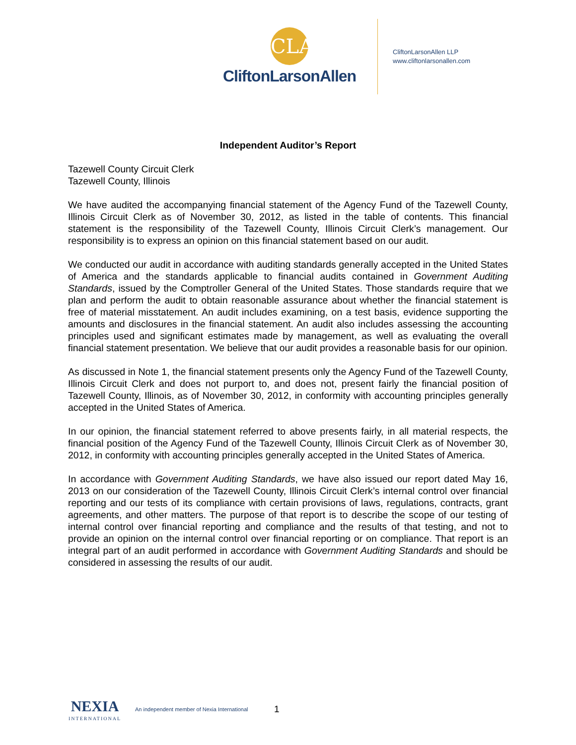CLA
CliftonLarsonAllen
CliftonLarsonAllen LLP
www.cliftonlarsonallen.com
Independent Auditor’s Report
Tazewell County Circuit Clerk
Tazewell County, Illinois
We have audited the accompanying financial statement of the Agency Fund of the Tazewell County, Illinois Circuit Clerk as of November 30, 2012, as listed in the table of contents. This financial statement is the responsibility of the Tazewell County, Illinois Circuit Clerk’s management. Our responsibility is to express an opinion on this financial statement based on our audit.
We conducted our audit in accordance with auditing standards generally accepted in the United States of America and the standards applicable to financial audits contained in Government Auditing Standards, issued by the Comptroller General of the United States. Those standards require that we plan and perform the audit to obtain reasonable assurance about whether the financial statement is free of material misstatement. An audit includes examining, on a test basis, evidence supporting the amounts and disclosures in the financial statement. An audit also includes assessing the accounting principles used and significant estimates made by management, as well as evaluating the overall financial statement presentation. We believe that our audit provides a reasonable basis for our opinion.
As discussed in Note 1, the financial statement presents only the Agency Fund of the Tazewell County, Illinois Circuit Clerk and does not purport to, and does not, present fairly the financial position of Tazewell County, Illinois, as of November 30, 2012, in conformity with accounting principles generally accepted in the United States of America.
In our opinion, the financial statement referred to above presents fairly, in all material respects, the financial position of the Agency Fund of the Tazewell County, Illinois Circuit Clerk as of November 30, 2012, in conformity with accounting principles generally accepted in the United States of America.
In accordance with Government Auditing Standards, we have also issued our report dated May 16, 2013 on our consideration of the Tazewell County, Illinois Circuit Clerk’s internal control over financial reporting and our tests of its compliance with certain provisions of laws, regulations, contracts, grant agreements, and other matters. The purpose of that report is to describe the scope of our testing of internal control over financial reporting and compliance and the results of that testing, and not to provide an opinion on the internal control over financial reporting or on compliance. That report is an integral part of an audit performed in accordance with Government Auditing Standards and should be considered in assessing the results of our audit.
NEXIA
INTERNATIONAL
An independent member of Nexia International
1